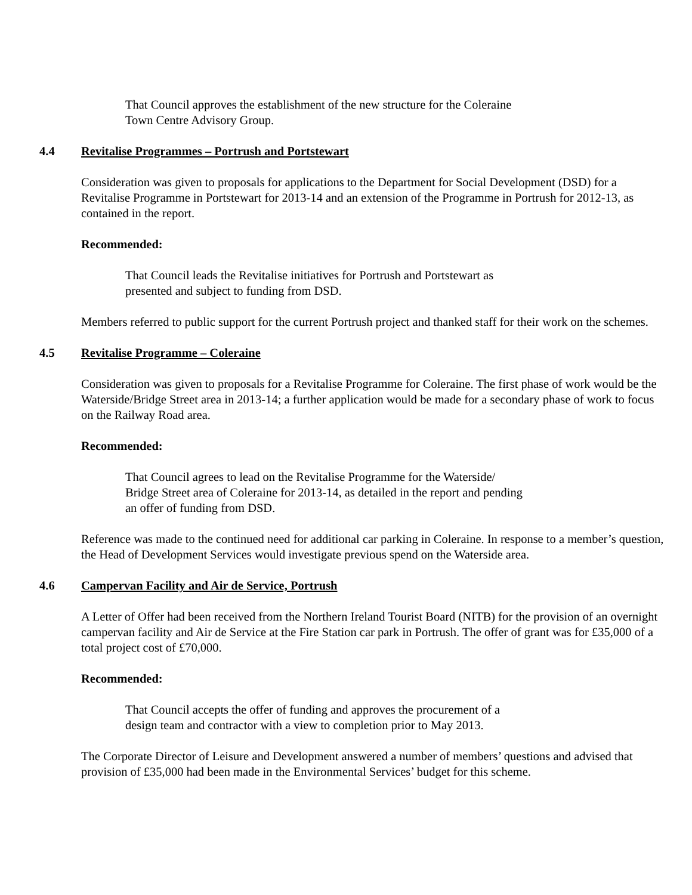That Council approves the establishment of the new structure for the Coleraine
Town Centre Advisory Group.
4.4 Revitalise Programmes – Portrush and Portstewart
Consideration was given to proposals for applications to the Department for Social Development (DSD) for a Revitalise Programme in Portstewart for 2013-14 and an extension of the Programme in Portrush for 2012-13, as contained in the report.
Recommended:
That Council leads the Revitalise initiatives for Portrush and Portstewart as
presented and subject to funding from DSD.
Members referred to public support for the current Portrush project and thanked staff for their work on the schemes.
4.5 Revitalise Programme – Coleraine
Consideration was given to proposals for a Revitalise Programme for Coleraine. The first phase of work would be the Waterside/Bridge Street area in 2013-14; a further application would be made for a secondary phase of work to focus on the Railway Road area.
Recommended:
That Council agrees to lead on the Revitalise Programme for the Waterside/
Bridge Street area of Coleraine for 2013-14, as detailed in the report and pending
an offer of funding from DSD.
Reference was made to the continued need for additional car parking in Coleraine. In response to a member’s question, the Head of Development Services would investigate previous spend on the Waterside area.
4.6 Campervan Facility and Air de Service, Portrush
A Letter of Offer had been received from the Northern Ireland Tourist Board (NITB) for the provision of an overnight campervan facility and Air de Service at the Fire Station car park in Portrush. The offer of grant was for £35,000 of a total project cost of £70,000.
Recommended:
That Council accepts the offer of funding and approves the procurement of a
design team and contractor with a view to completion prior to May 2013.
The Corporate Director of Leisure and Development answered a number of members’ questions and advised that provision of £35,000 had been made in the Environmental Services’ budget for this scheme.